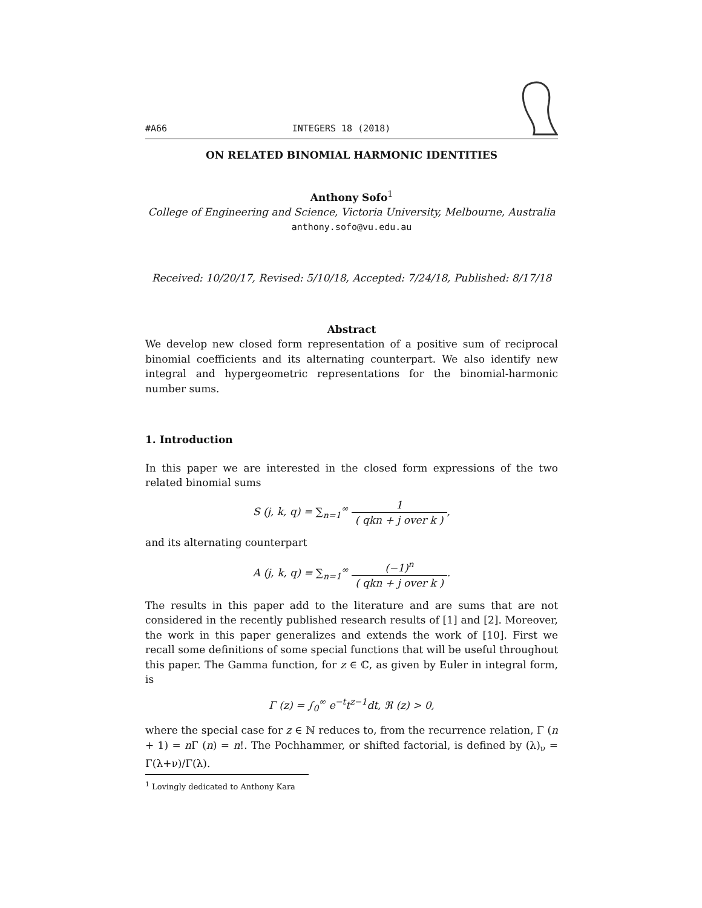#A66 INTEGERS 18 (2018)
ON RELATED BINOMIAL HARMONIC IDENTITIES
Anthony Sofo<sup>1</sup>
College of Engineering and Science, Victoria University, Melbourne, Australia
anthony.sofo@vu.edu.au
Received: 10/20/17, Revised: 5/10/18, Accepted: 7/24/18, Published: 8/17/18
Abstract
We develop new closed form representation of a positive sum of reciprocal binomial coefficients and its alternating counterpart. We also identify new integral and hypergeometric representations for the binomial-harmonic number sums.
1. Introduction
In this paper we are interested in the closed form expressions of the two related binomial sums
S (j, k, q) = ∑<sub>n=1</sub><sup>∞</sup> 1 ( qkn + j over k ),
and its alternating counterpart
A (j, k, q) = ∑<sub>n=1</sub><sup>∞</sup> (−1)<sup>n</sup> ( qkn + j over k ).
The results in this paper add to the literature and are sums that are not considered in the recently published research results of [1] and [2]. Moreover, the work in this paper generalizes and extends the work of [10]. First we recall some definitions of some special functions that will be useful throughout this paper. The Gamma function, for z ∈ ℂ, as given by Euler in integral form, is
Γ (z) = ∫<sub>0</sub><sup>∞</sup> e<sup>−t</sup>t<sup>z−1</sup>dt, ℜ (z) > 0,
where the special case for z ∈ ℕ reduces to, from the recurrence relation, Γ (n + 1) = n Γ (n) = n!. The Pochhammer, or shifted factorial, is defined by (λ)<sub>ν</sub> = Γ(λ+ν)/Γ(λ).
<sup>1</sup> Lovingly dedicated to Anthony Kara